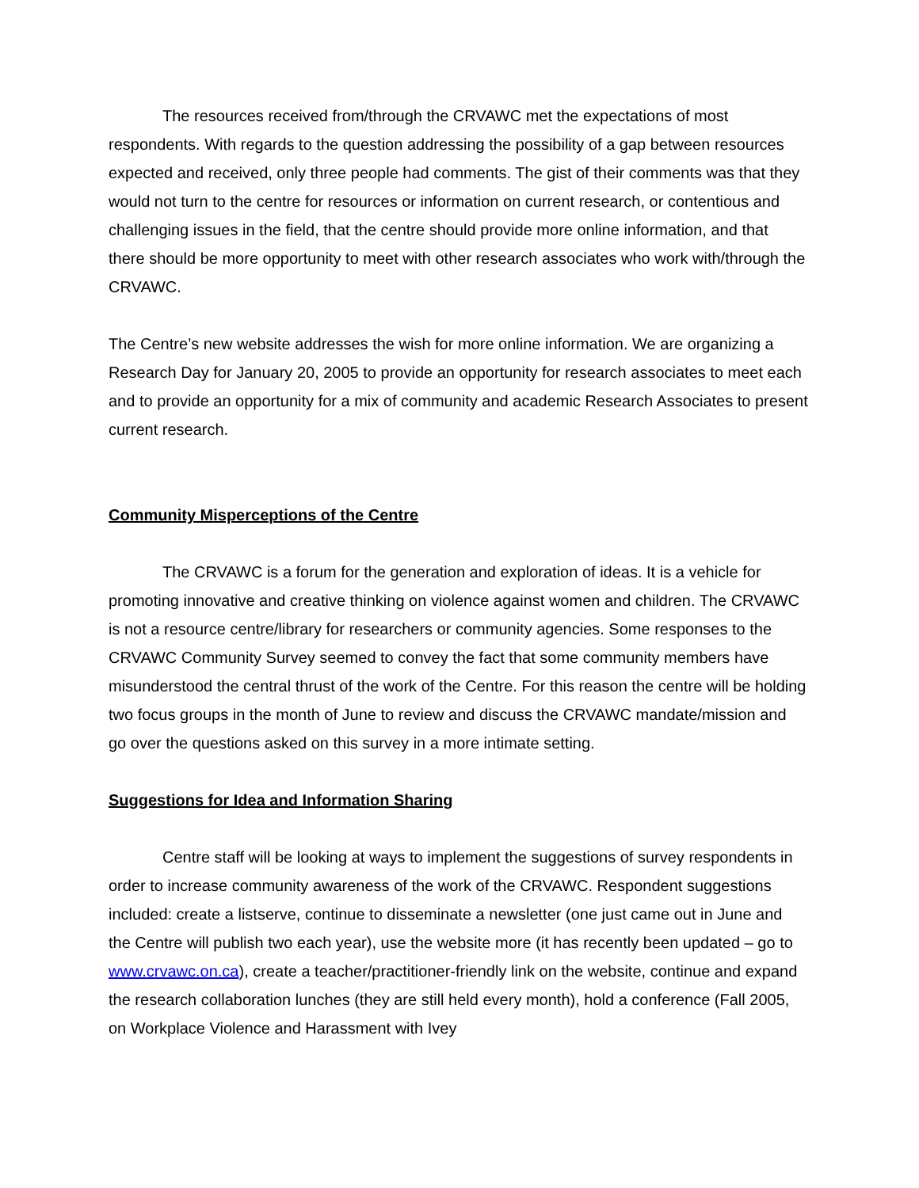The resources received from/through the CRVAWC met the expectations of most respondents. With regards to the question addressing the possibility of a gap between resources expected and received, only three people had comments. The gist of their comments was that they would not turn to the centre for resources or information on current research, or contentious and challenging issues in the field, that the centre should provide more online information, and that there should be more opportunity to meet with other research associates who work with/through the CRVAWC.
The Centre’s new website addresses the wish for more online information. We are organizing a Research Day for January 20, 2005 to provide an opportunity for research associates to meet each and to provide an opportunity for a mix of community and academic Research Associates to present current research.
Community Misperceptions of the Centre
The CRVAWC is a forum for the generation and exploration of ideas. It is a vehicle for promoting innovative and creative thinking on violence against women and children. The CRVAWC is not a resource centre/library for researchers or community agencies. Some responses to the CRVAWC Community Survey seemed to convey the fact that some community members have misunderstood the central thrust of the work of the Centre. For this reason the centre will be holding two focus groups in the month of June to review and discuss the CRVAWC mandate/mission and go over the questions asked on this survey in a more intimate setting.
Suggestions for Idea and Information Sharing
Centre staff will be looking at ways to implement the suggestions of survey respondents in order to increase community awareness of the work of the CRVAWC. Respondent suggestions included: create a listserve, continue to disseminate a newsletter (one just came out in June and the Centre will publish two each year), use the website more (it has recently been updated – go to www.crvawc.on.ca), create a teacher/practitioner-friendly link on the website, continue and expand the research collaboration lunches (they are still held every month), hold a conference (Fall 2005, on Workplace Violence and Harassment with Ivey